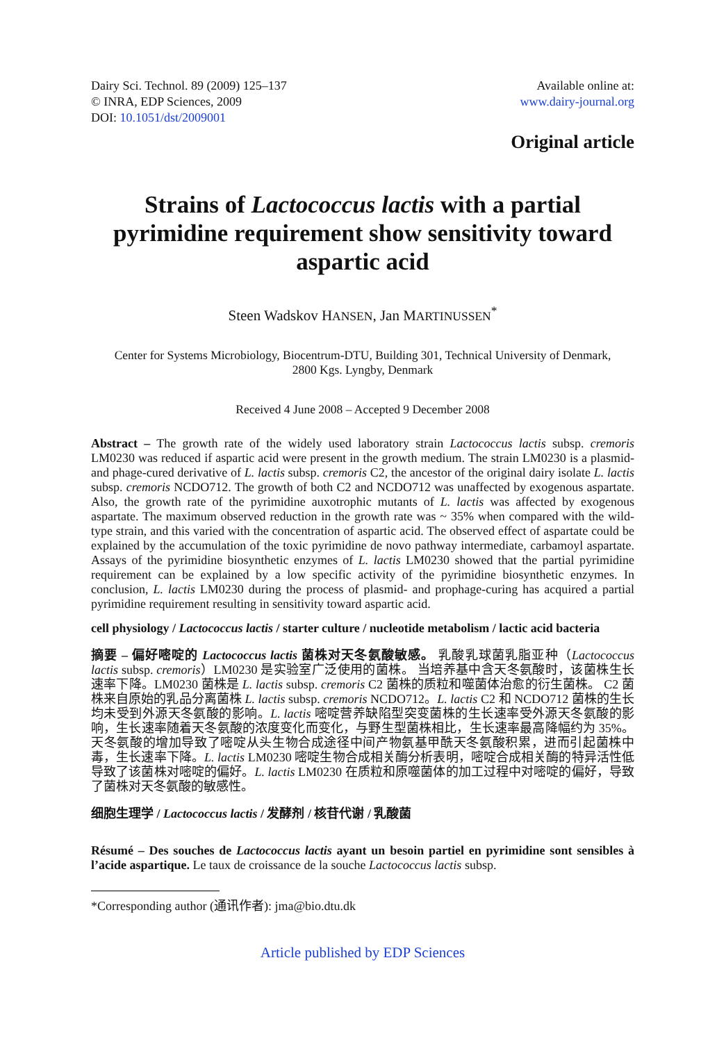Dairy Sci. Technol. 89 (2009) 125–137
© INRA, EDP Sciences, 2009
DOI: 10.1051/dst/2009001
Available online at:
www.dairy-journal.org
Original article
Strains of Lactococcus lactis with a partial pyrimidine requirement show sensitivity toward aspartic acid
Steen Wadskov HANSEN, Jan MARTINUSSEN<sup>*</sup>
Center for Systems Microbiology, Biocentrum-DTU, Building 301, Technical University of Denmark,
2800 Kgs. Lyngby, Denmark
Received 4 June 2008 – Accepted 9 December 2008
Abstract – The growth rate of the widely used laboratory strain Lactococcus lactis subsp. cremoris LM0230 was reduced if aspartic acid were present in the growth medium. The strain LM0230 is a plasmid- and phage-cured derivative of L. lactis subsp. cremoris C2, the ancestor of the original dairy isolate L. lactis subsp. cremoris NCDO712. The growth of both C2 and NCDO712 was unaffected by exogenous aspartate. Also, the growth rate of the pyrimidine auxotrophic mutants of L. lactis was affected by exogenous aspartate. The maximum observed reduction in the growth rate was ~ 35% when compared with the wild-type strain, and this varied with the concentration of aspartic acid. The observed effect of aspartate could be explained by the accumulation of the toxic pyrimidine de novo pathway intermediate, carbamoyl aspartate. Assays of the pyrimidine biosynthetic enzymes of L. lactis LM0230 showed that the partial pyrimidine requirement can be explained by a low specific activity of the pyrimidine biosynthetic enzymes. In conclusion, L. lactis LM0230 during the process of plasmid- and prophage-curing has acquired a partial pyrimidine requirement resulting in sensitivity toward aspartic acid.
cell physiology / Lactococcus lactis / starter culture / nucleotide metabolism / lactic acid bacteria
摘要 – 偏好嘧啶的 Lactococcus lactis 菌株对天冬氨酸敏感。 乳酸乳球菌乳脂亚种（Lactococcus lactis subsp. cremoris）LM0230 是实验室广泛使用的菌株。 当培养基中含天冬氨酸时，该菌株生长速率下降。LM0230 菌株是 L. lactis subsp. cremoris C2 菌株的质粒和噬菌体治愈的衍生菌株。 C2 菌株来自原始的乳品分离菌株 L. lactis subsp. cremoris NCDO712。L. lactis C2 和 NCDO712 菌株的生长均未受到外源天冬氨酸的影响。L. lactis 嘧啶营养缺陷型突变菌株的生长速率受外源天冬氨酸的影响，生长速率随着天冬氨酸的浓度变化而变化，与野生型菌株相比，生长速率最高降幅约为 35%。天冬氨酸的增加导致了嘧啶从头生物合成途径中间产物氨基甲酰天冬氨酸积累，进而引起菌株中毒，生长速率下降。L. lactis LM0230 嘧啶生物合成相关酶分析表明，嘧啶合成相关酶的特异活性低导致了该菌株对嘧啶的偏好。L. lactis LM0230 在质粒和原噬菌体的加工过程中对嘧啶的偏好，导致了菌株对天冬氨酸的敏感性。
细胞生理学 / Lactococcus lactis / 发酵剂 / 核苷代谢 / 乳酸菌
Résumé – Des souches de Lactococcus lactis ayant un besoin partiel en pyrimidine sont sensibles à l’acide aspartique. Le taux de croissance de la souche Lactococcus lactis subsp.
*Corresponding author (通讯作者): jma@bio.dtu.dk
Article published by EDP Sciences